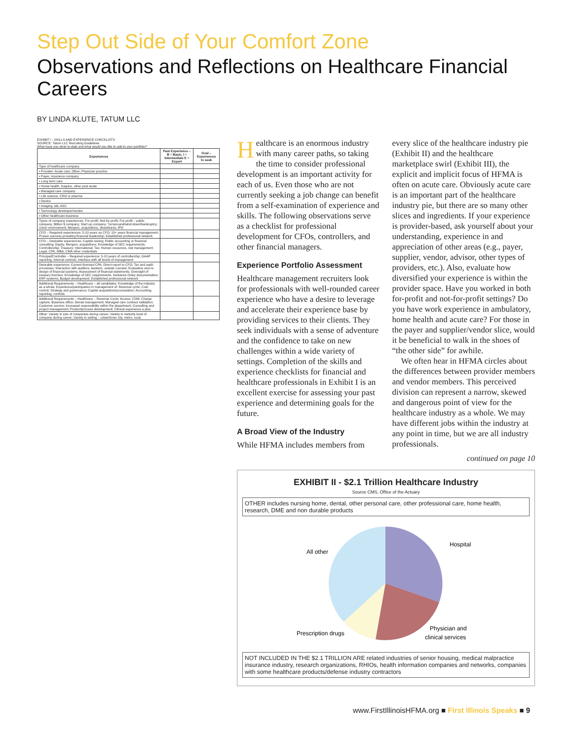Step Out Side of Your Comfort Zone
Observations and Reflections on Healthcare Financial Careers
BY LINDA KLUTE, TATUM LLC
EXHIBIT I - SKILLS AND EXPERIENCE CHECKLISTS
SOURCE: Tatum LLC Recruiting Guidelines
What have you done to-date and what would you like to add to your portfolio?
| Experiences | Past Experience – B = Basic, I = Intermediate E = Expert | Goal – Experiences to seek |
| --- | --- | --- |
| Type of healthcare company | | |
| ▪ Provider: Acute care; Other; Physician practice | | |
| ▪ Payer, insurance company | | |
| ▪ Long term care | | |
| ▪ Home health, hospice, other post acute | | |
| ▪ Managed care company | | |
| ▪ Life science, CRO or pharma | | |
| ▪ Device | | |
| ▪ Imaging, lab, ASC | | |
| ▪ Technology developer/vendor | | |
| ▪ Other healthcare business | | |
| Types of company experiences: For-profit; Not-for-profit; For-profit – public company; Billion $ company; Start up company; Turnaround/wind down/bankruptcy; Union environment; Mergers, acquisitions, divestitures; IPO | | |
| CFO – Required experiences: 5-10 years as CFO; 15+ years financial management; Proven success providing financial leadership; Established professional network | | |
| CFO – Desirable experiences: Capital raising; Public accounting or financial consulting; Equity; Mergers, acquisitions; Knowledge of SEC requirements; Controllership; Treasury; International; Tax; Human resources, risk management; Legal; CPA, MBA, CMA other credentials | | |
| Principal/Controller – Required experience: 5-10 years of controllership; GAAP reporting, internal controls; Interface with all levels of management | | |
| Desirable experience: Current licensed CPA; Direct report to CFO; Tax and audit processes; Interaction with auditors, bankers, outside counsel; Evaluation and re-design of financial systems; Assessment of financial statements; Oversight of treasury function; Knowledge of SEC requirements; Sarbanes Oxley documentation; ERP systems; Budget development; Established professional network | | |
| Additional Requirements – Healthcare – all candidates: Knowledge of the industry as a whole; Experience/participation in management of: Revenue cycle; Cost control; Strategy and governance; Capital acquisition/accumulation; Accounting, reporting, controls | | |
| Additional Requirements – Healthcare – Revenue Cycle: Access; CDM; Charge capture; Business office; Denial management; Managed care contract validation; Customer service; Increased responsibility within the department; Consulting and project management; Product/process development; Clinical experience a plus | | |
| Other: Variety in size of companies during career; Variety in maturity level of company during career; Variety in setting – urban/inner city, metro, rural, | | |
Healthcare is an enormous industry with many career paths, so taking the time to consider professional development is an important activity for each of us. Even those who are not currently seeking a job change can benefit from a self-examination of experience and skills. The following observations serve as a checklist for professional development for CFOs, controllers, and other financial managers.
Experience Portfolio Assessment
Healthcare management recruiters look for professionals with well-rounded career experience who have a desire to leverage and accelerate their experience base by providing services to their clients. They seek individuals with a sense of adventure and the confidence to take on new challenges within a wide variety of settings. Completion of the skills and experience checklists for financial and healthcare professionals in Exhibit I is an excellent exercise for assessing your past experience and determining goals for the future.
A Broad View of the Industry
While HFMA includes members from
every slice of the healthcare industry pie (Exhibit II) and the healthcare marketplace swirl (Exhibit III), the explicit and implicit focus of HFMA is often on acute care. Obviously acute care is an important part of the healthcare industry pie, but there are so many other slices and ingredients. If your experience is provider-based, ask yourself about your understanding, experience in and appreciation of other areas (e.g., payer, supplier, vendor, advisor, other types of providers, etc.). Also, evaluate how diversified your experience is within the provider space. Have you worked in both for-profit and not-for-profit settings? Do you have work experience in ambulatory, home health and acute care? For those in the payer and supplier/vendor slice, would it be beneficial to walk in the shoes of “the other side” for awhile.
We often hear in HFMA circles about the differences between provider members and vendor members. This perceived division can represent a narrow, skewed and dangerous point of view for the healthcare industry as a whole. We may have different jobs within the industry at any point in time, but we are all industry professionals.
continued on page 10
EXHIBIT II - $2.1 Trillion Healthcare Industry
Source CMS, Office of the Actuary
OTHER includes nursing home, dental, other personal care, other professional care, home health, research, DME and non durable products
Hospital
All other
Prescription drugs
Physician and
clinical services
NOT INCLUDED IN THE $2.1 TRILLION ARE related industries of senior housing, medical malpractice insurance industry, research organizations, RHIOs, health information companies and networks, companies with some healthcare products/defense industry contractors
www.FirstIllinoisHFMA.org ■ First Illinois Speaks ■ 9